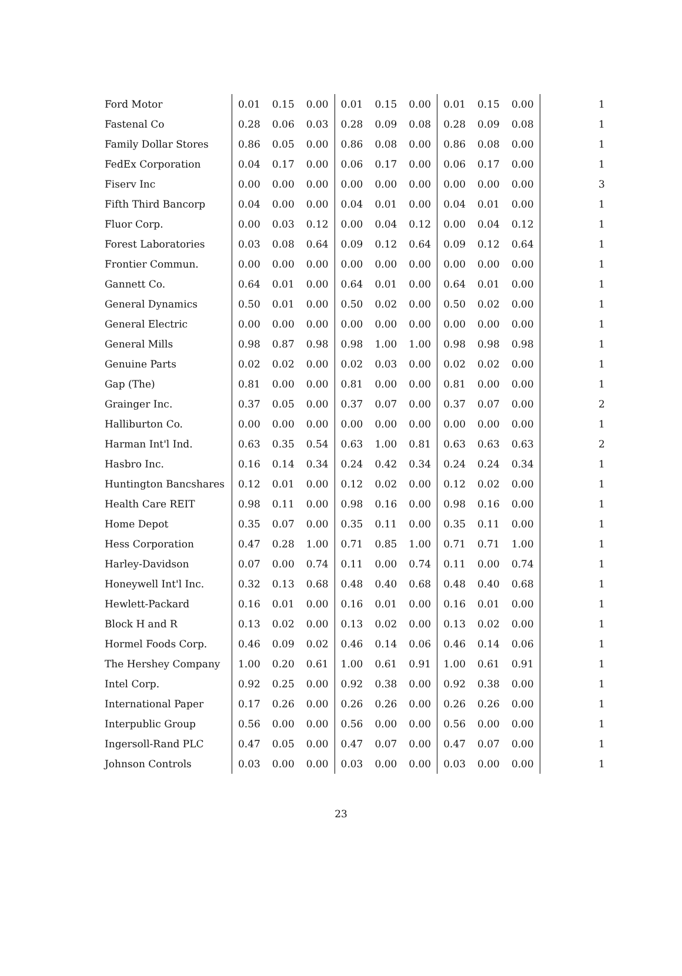| Ford Motor | 0.01 | 0.15 | 0.00 | 0.01 | 0.15 | 0.00 | 0.01 | 0.15 | 0.00 | 1 |
| Fastenal Co | 0.28 | 0.06 | 0.03 | 0.28 | 0.09 | 0.08 | 0.28 | 0.09 | 0.08 | 1 |
| Family Dollar Stores | 0.86 | 0.05 | 0.00 | 0.86 | 0.08 | 0.00 | 0.86 | 0.08 | 0.00 | 1 |
| FedEx Corporation | 0.04 | 0.17 | 0.00 | 0.06 | 0.17 | 0.00 | 0.06 | 0.17 | 0.00 | 1 |
| Fiserv Inc | 0.00 | 0.00 | 0.00 | 0.00 | 0.00 | 0.00 | 0.00 | 0.00 | 0.00 | 3 |
| Fifth Third Bancorp | 0.04 | 0.00 | 0.00 | 0.04 | 0.01 | 0.00 | 0.04 | 0.01 | 0.00 | 1 |
| Fluor Corp. | 0.00 | 0.03 | 0.12 | 0.00 | 0.04 | 0.12 | 0.00 | 0.04 | 0.12 | 1 |
| Forest Laboratories | 0.03 | 0.08 | 0.64 | 0.09 | 0.12 | 0.64 | 0.09 | 0.12 | 0.64 | 1 |
| Frontier Commun. | 0.00 | 0.00 | 0.00 | 0.00 | 0.00 | 0.00 | 0.00 | 0.00 | 0.00 | 1 |
| Gannett Co. | 0.64 | 0.01 | 0.00 | 0.64 | 0.01 | 0.00 | 0.64 | 0.01 | 0.00 | 1 |
| General Dynamics | 0.50 | 0.01 | 0.00 | 0.50 | 0.02 | 0.00 | 0.50 | 0.02 | 0.00 | 1 |
| General Electric | 0.00 | 0.00 | 0.00 | 0.00 | 0.00 | 0.00 | 0.00 | 0.00 | 0.00 | 1 |
| General Mills | 0.98 | 0.87 | 0.98 | 0.98 | 1.00 | 1.00 | 0.98 | 0.98 | 0.98 | 1 |
| Genuine Parts | 0.02 | 0.02 | 0.00 | 0.02 | 0.03 | 0.00 | 0.02 | 0.02 | 0.00 | 1 |
| Gap (The) | 0.81 | 0.00 | 0.00 | 0.81 | 0.00 | 0.00 | 0.81 | 0.00 | 0.00 | 1 |
| Grainger Inc. | 0.37 | 0.05 | 0.00 | 0.37 | 0.07 | 0.00 | 0.37 | 0.07 | 0.00 | 2 |
| Halliburton Co. | 0.00 | 0.00 | 0.00 | 0.00 | 0.00 | 0.00 | 0.00 | 0.00 | 0.00 | 1 |
| Harman Int'l Ind. | 0.63 | 0.35 | 0.54 | 0.63 | 1.00 | 0.81 | 0.63 | 0.63 | 0.63 | 2 |
| Hasbro Inc. | 0.16 | 0.14 | 0.34 | 0.24 | 0.42 | 0.34 | 0.24 | 0.24 | 0.34 | 1 |
| Huntington Bancshares | 0.12 | 0.01 | 0.00 | 0.12 | 0.02 | 0.00 | 0.12 | 0.02 | 0.00 | 1 |
| Health Care REIT | 0.98 | 0.11 | 0.00 | 0.98 | 0.16 | 0.00 | 0.98 | 0.16 | 0.00 | 1 |
| Home Depot | 0.35 | 0.07 | 0.00 | 0.35 | 0.11 | 0.00 | 0.35 | 0.11 | 0.00 | 1 |
| Hess Corporation | 0.47 | 0.28 | 1.00 | 0.71 | 0.85 | 1.00 | 0.71 | 0.71 | 1.00 | 1 |
| Harley-Davidson | 0.07 | 0.00 | 0.74 | 0.11 | 0.00 | 0.74 | 0.11 | 0.00 | 0.74 | 1 |
| Honeywell Int'l Inc. | 0.32 | 0.13 | 0.68 | 0.48 | 0.40 | 0.68 | 0.48 | 0.40 | 0.68 | 1 |
| Hewlett-Packard | 0.16 | 0.01 | 0.00 | 0.16 | 0.01 | 0.00 | 0.16 | 0.01 | 0.00 | 1 |
| Block H and R | 0.13 | 0.02 | 0.00 | 0.13 | 0.02 | 0.00 | 0.13 | 0.02 | 0.00 | 1 |
| Hormel Foods Corp. | 0.46 | 0.09 | 0.02 | 0.46 | 0.14 | 0.06 | 0.46 | 0.14 | 0.06 | 1 |
| The Hershey Company | 1.00 | 0.20 | 0.61 | 1.00 | 0.61 | 0.91 | 1.00 | 0.61 | 0.91 | 1 |
| Intel Corp. | 0.92 | 0.25 | 0.00 | 0.92 | 0.38 | 0.00 | 0.92 | 0.38 | 0.00 | 1 |
| International Paper | 0.17 | 0.26 | 0.00 | 0.26 | 0.26 | 0.00 | 0.26 | 0.26 | 0.00 | 1 |
| Interpublic Group | 0.56 | 0.00 | 0.00 | 0.56 | 0.00 | 0.00 | 0.56 | 0.00 | 0.00 | 1 |
| Ingersoll-Rand PLC | 0.47 | 0.05 | 0.00 | 0.47 | 0.07 | 0.00 | 0.47 | 0.07 | 0.00 | 1 |
| Johnson Controls | 0.03 | 0.00 | 0.00 | 0.03 | 0.00 | 0.00 | 0.03 | 0.00 | 0.00 | 1 |
23